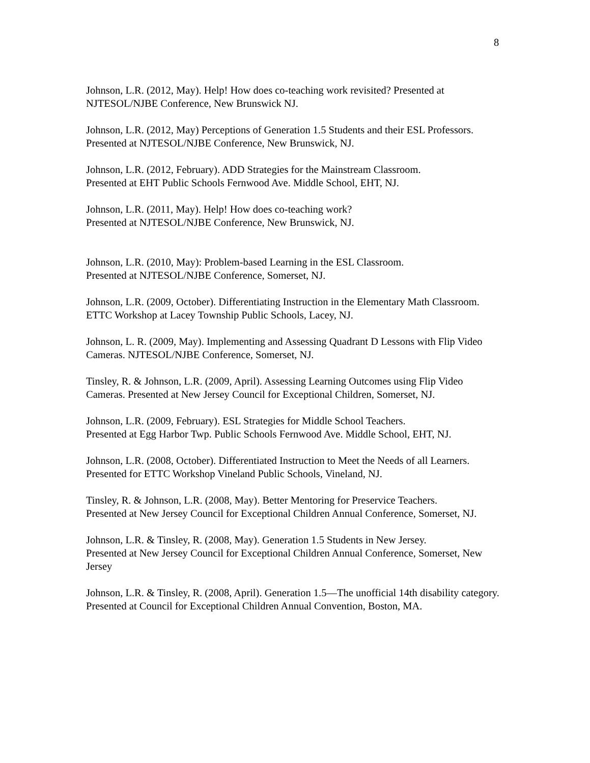8
Johnson, L.R. (2012, May). Help! How does co-teaching work revisited? Presented at NJTESOL/NJBE Conference, New Brunswick NJ.
Johnson, L.R. (2012, May) Perceptions of Generation 1.5 Students and their ESL Professors. Presented at NJTESOL/NJBE Conference, New Brunswick, NJ.
Johnson, L.R. (2012, February). ADD Strategies for the Mainstream Classroom.
Presented at EHT Public Schools Fernwood Ave. Middle School, EHT, NJ.
Johnson, L.R. (2011, May). Help! How does co-teaching work?
Presented at NJTESOL/NJBE Conference, New Brunswick, NJ.
Johnson, L.R. (2010, May): Problem-based Learning in the ESL Classroom.
Presented at NJTESOL/NJBE Conference, Somerset, NJ.
Johnson, L.R. (2009, October). Differentiating Instruction in the Elementary Math Classroom. ETTC Workshop at Lacey Township Public Schools, Lacey, NJ.
Johnson, L. R. (2009, May). Implementing and Assessing Quadrant D Lessons with Flip Video Cameras. NJTESOL/NJBE Conference, Somerset, NJ.
Tinsley, R. & Johnson, L.R. (2009, April). Assessing Learning Outcomes using Flip Video Cameras. Presented at New Jersey Council for Exceptional Children, Somerset, NJ.
Johnson, L.R. (2009, February). ESL Strategies for Middle School Teachers.
Presented at Egg Harbor Twp. Public Schools Fernwood Ave. Middle School, EHT, NJ.
Johnson, L.R. (2008, October). Differentiated Instruction to Meet the Needs of all Learners.
Presented for ETTC Workshop Vineland Public Schools, Vineland, NJ.
Tinsley, R. & Johnson, L.R. (2008, May). Better Mentoring for Preservice Teachers.
Presented at New Jersey Council for Exceptional Children Annual Conference, Somerset, NJ.
Johnson, L.R. & Tinsley, R. (2008, May). Generation 1.5 Students in New Jersey.
Presented at New Jersey Council for Exceptional Children Annual Conference, Somerset, New Jersey
Johnson, L.R. & Tinsley, R. (2008, April). Generation 1.5—The unofficial 14th disability category. Presented at Council for Exceptional Children Annual Convention, Boston, MA.